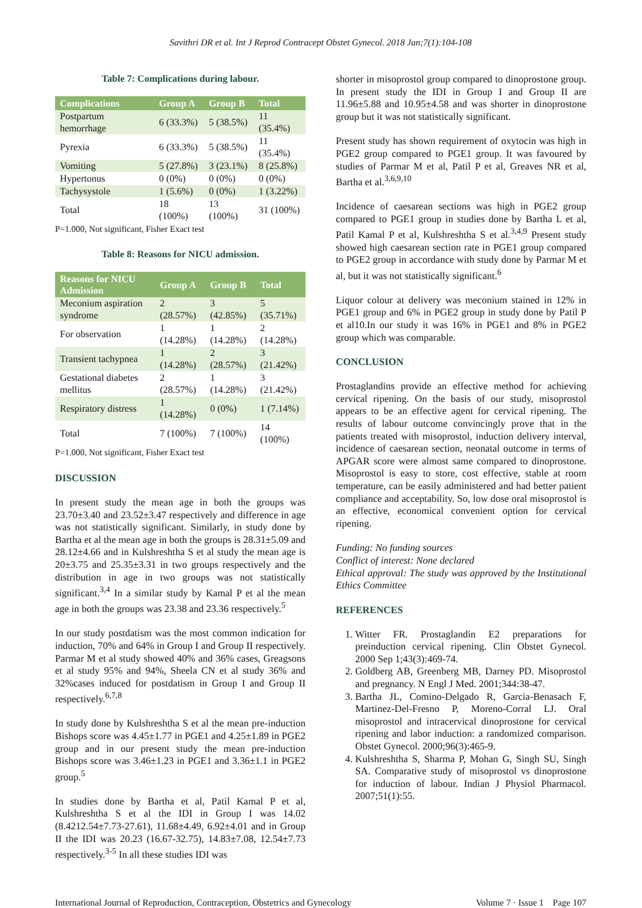Savithri DR et al. Int J Reprod Contracept Obstet Gynecol. 2018 Jan;7(1):104-108
Table 7: Complications during labour.
| Complications | Group A | Group B | Total |
| --- | --- | --- | --- |
| Postpartum hemorrhage | 6 (33.3%) | 5 (38.5%) | 11 (35.4%) |
| Pyrexia | 6 (33.3%) | 5 (38.5%) | 11 (35.4%) |
| Vomiting | 5 (27.8%) | 3 (23.1%) | 8 (25.8%) |
| Hypertonus | 0 (0%) | 0 (0%) | 0 (0%) |
| Tachysystole | 1 (5.6%) | 0 (0%) | 1 (3.22%) |
| Total | 18 (100%) | 13 (100%) | 31 (100%) |
P=1.000, Not significant, Fisher Exact test
Table 8: Reasons for NICU admission.
| Reasons for NICU Admission | Group A | Group B | Total |
| --- | --- | --- | --- |
| Meconium aspiration syndrome | 2 (28.57%) | 3 (42.85%) | 5 (35.71%) |
| For observation | 1 (14.28%) | 1 (14.28%) | 2 (14.28%) |
| Transient tachypnea | 1 (14.28%) | 2 (28.57%) | 3 (21.42%) |
| Gestational diabetes mellitus | 2 (28.57%) | 1 (14.28%) | 3 (21.42%) |
| Respiratory distress | 1 (14.28%) | 0 (0%) | 1 (7.14%) |
| Total | 7 (100%) | 7 (100%) | 14 (100%) |
P=1.000, Not significant, Fisher Exact test
DISCUSSION
In present study the mean age in both the groups was 23.70±3.40 and 23.52±3.47 respectively and difference in age was not statistically significant. Similarly, in study done by Bartha et al the mean age in both the groups is 28.31±5.09 and 28.12±4.66 and in Kulshreshtha S et al study the mean age is 20±3.75 and 25.35±3.31 in two groups respectively and the distribution in age in two groups was not statistically significant.<sup>3,4</sup> In a similar study by Kamal P et al the mean age in both the groups was 23.38 and 23.36 respectively.<sup>5</sup>
In our study postdatism was the most common indication for induction, 70% and 64% in Group I and Group II respectively. Parmar M et al study showed 40% and 36% cases, Greagsons et al study 95% and 94%, Sheela CN et al study 36% and 32%cases induced for postdatism in Group I and Group II respectively.<sup>6,7,8</sup>
In study done by Kulshreshtha S et al the mean pre-induction Bishops score was 4.45±1.77 in PGE1 and 4.25±1.89 in PGE2 group and in our present study the mean pre-induction Bishops score was 3.46±1.23 in PGE1 and 3.36±1.1 in PGE2 group.<sup>5</sup>
In studies done by Bartha et al, Patil Kamal P et al, Kulshreshtha S et al the IDI in Group I was 14.02 (8.4212.54±7.73-27.61), 11.68±4.49, 6.92±4.01 and in Group II the IDI was 20.23 (16.67-32.75), 14.83±7.08, 12.54±7.73 respectively.<sup>3-5</sup> In all these studies IDI was
shorter in misoprostol group compared to dinoprostone group. In present study the IDI in Group I and Group II are 11.96±5.88 and 10.95±4.58 and was shorter in dinoprostone group but it was not statistically significant.
Present study has shown requirement of oxytocin was high in PGE2 group compared to PGE1 group. It was favoured by studies of Parmar M et al, Patil P et al, Greaves NR et al, Bartha et al.<sup>3,6,9,10</sup>
Incidence of caesarean sections was high in PGE2 group compared to PGE1 group in studies done by Bartha L et al, Patil Kamal P et al, Kulshreshtha S et al.<sup>3,4,9</sup> Present study showed high caesarean section rate in PGE1 group compared to PGE2 group in accordance with study done by Parmar M et al, but it was not statistically significant.<sup>6</sup>
Liquor colour at delivery was meconium stained in 12% in PGE1 group and 6% in PGE2 group in study done by Patil P et al10.In our study it was 16% in PGE1 and 8% in PGE2 group which was comparable.
CONCLUSION
Prostaglandins provide an effective method for achieving cervical ripening. On the basis of our study, misoprostol appears to be an effective agent for cervical ripening. The results of labour outcome convincingly prove that in the patients treated with misoprostol, induction delivery interval, incidence of caesarean section, neonatal outcome in terms of APGAR score were almost same compared to dinoprostone. Misoprostol is easy to store, cost effective, stable at room temperature, can be easily administered and had better patient compliance and acceptability. So, low dose oral misoprostol is an effective, economical convenient option for cervical ripening.
Funding: No funding sources
Conflict of interest: None declared
Ethical approval: The study was approved by the Institutional Ethics Committee
REFERENCES
1. Witter FR. Prostaglandin E2 preparations for preinduction cervical ripening. Clin Obstet Gynecol. 2000 Sep 1;43(3):469-74.
2. Goldberg AB, Greenberg MB, Darney PD. Misoprostol and pregnancy. N Engl J Med. 2001;344:38-47.
3. Bartha JL, Comino-Delgado R, Garcia-Benasach F, Martinez-Del-Fresno P, Moreno-Corral LJ. Oral misoprostol and intracervical dinoprostone for cervical ripening and labor induction: a randomized comparison. Obstet Gynecol. 2000;96(3):465-9.
4. Kulshreshtha S, Sharma P, Mohan G, Singh SU, Singh SA. Comparative study of misoprostol vs dinoprostone for induction of labour. Indian J Physiol Pharmacol. 2007;51(1):55.
International Journal of Reproduction, Contraception, Obstetrics and Gynecology Volume 7 · Issue 1 Page 107